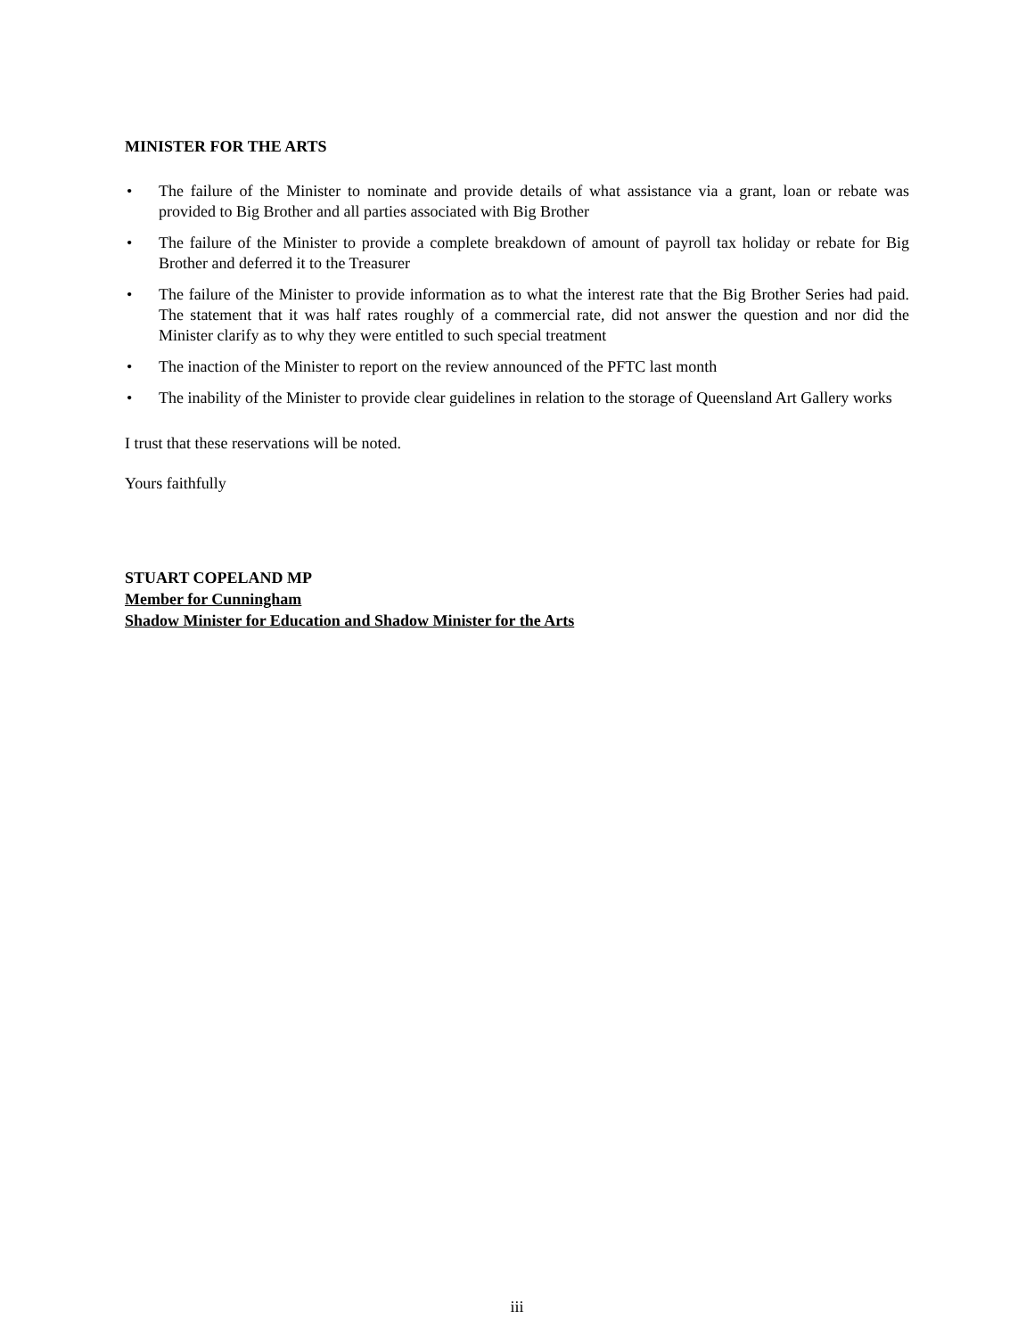MINISTER FOR THE ARTS
• The failure of the Minister to nominate and provide details of what assistance via a grant, loan or rebate was provided to Big Brother and all parties associated with Big Brother
• The failure of the Minister to provide a complete breakdown of amount of payroll tax holiday or rebate for Big Brother and deferred it to the Treasurer
• The failure of the Minister to provide information as to what the interest rate that the Big Brother Series had paid. The statement that it was half rates roughly of a commercial rate, did not answer the question and nor did the Minister clarify as to why they were entitled to such special treatment
• The inaction of the Minister to report on the review announced of the PFTC last month
• The inability of the Minister to provide clear guidelines in relation to the storage of Queensland Art Gallery works
I trust that these reservations will be noted.
Yours faithfully
STUART COPELAND MP
Member for Cunningham
Shadow Minister for Education and Shadow Minister for the Arts
iii